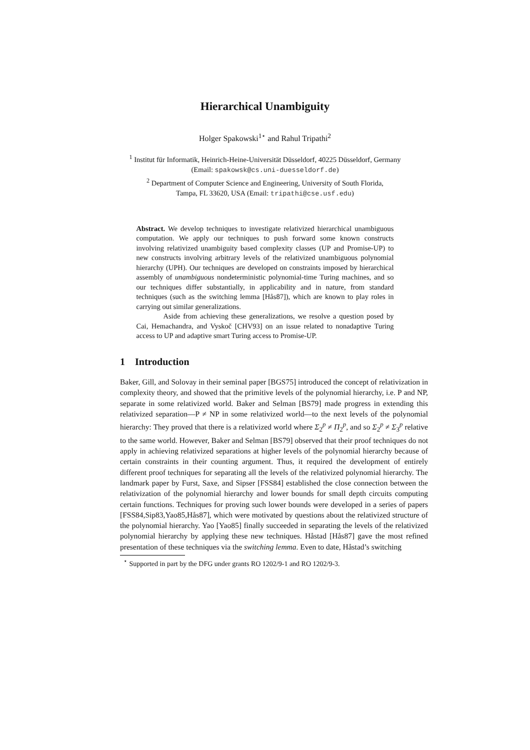Hierarchical Unambiguity
Holger Spakowski<sup>1⋆</sup> and Rahul Tripathi<sup>2</sup>
<sup>1</sup> Institut für Informatik, Heinrich-Heine-Universität Düsseldorf, 40225 Düsseldorf, Germany
(Email: spakowsk@cs.uni-duesseldorf.de)
<sup>2</sup> Department of Computer Science and Engineering, University of South Florida,
Tampa, FL 33620, USA (Email: tripathi@cse.usf.edu)
Abstract. We develop techniques to investigate relativized hierarchical unambiguous computation. We apply our techniques to push forward some known constructs involving relativized unambiguity based complexity classes (UP and Promise-UP) to new constructs involving arbitrary levels of the relativized unambiguous polynomial hierarchy (UPH). Our techniques are developed on constraints imposed by hierarchical assembly of unambiguous nondeterministic polynomial-time Turing machines, and so our techniques differ substantially, in applicability and in nature, from standard techniques (such as the switching lemma [Hås87]), which are known to play roles in carrying out similar generalizations.
Aside from achieving these generalizations, we resolve a question posed by Cai, Hemachandra, and Vyskoč [CHV93] on an issue related to nonadaptive Turing access to UP and adaptive smart Turing access to Promise-UP.
1 Introduction
Baker, Gill, and Solovay in their seminal paper [BGS75] introduced the concept of relativization in complexity theory, and showed that the primitive levels of the polynomial hierarchy, i.e. P and NP, separate in some relativized world. Baker and Selman [BS79] made progress in extending this relativized separation—P ≠ NP in some relativized world—to the next levels of the polynomial hierarchy: They proved that there is a relativized world where Σ<sub>2</sub><sup>p</sup> ≠ Π<sub>2</sub><sup>p</sup>, and so Σ<sub>2</sub><sup>p</sup> ≠ Σ<sub>3</sub><sup>p</sup> relative to the same world. However, Baker and Selman [BS79] observed that their proof techniques do not apply in achieving relativized separations at higher levels of the polynomial hierarchy because of certain constraints in their counting argument. Thus, it required the development of entirely different proof techniques for separating all the levels of the relativized polynomial hierarchy. The landmark paper by Furst, Saxe, and Sipser [FSS84] established the close connection between the relativization of the polynomial hierarchy and lower bounds for small depth circuits computing certain functions. Techniques for proving such lower bounds were developed in a series of papers [FSS84,Sip83,Yao85,Hås87], which were motivated by questions about the relativized structure of the polynomial hierarchy. Yao [Yao85] finally succeeded in separating the levels of the relativized polynomial hierarchy by applying these new techniques. Håstad [Hås87] gave the most refined presentation of these techniques via the switching lemma. Even to date, Håstad’s switching
<sup>⋆</sup> Supported in part by the DFG under grants RO 1202/9-1 and RO 1202/9-3.